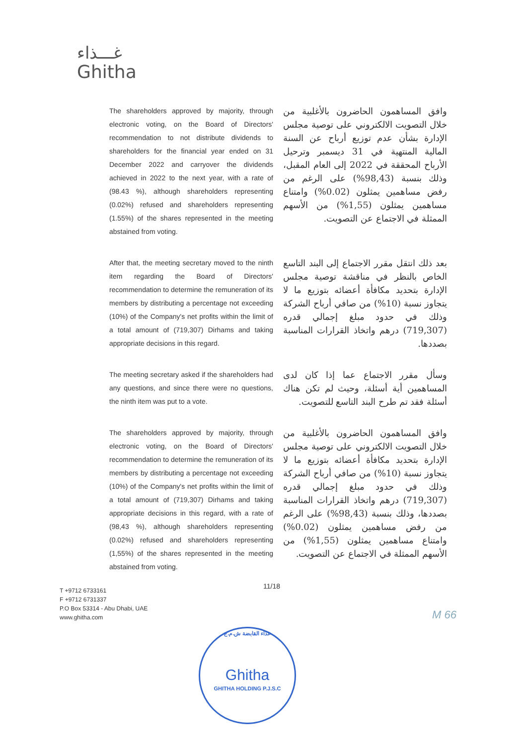غـــذاء
Ghitha
The shareholders approved by majority, through electronic voting, on the Board of Directors' recommendation to not distribute dividends to shareholders for the financial year ended on 31 December 2022 and carryover the dividends achieved in 2022 to the next year, with a rate of (98.43 %), although shareholders representing (0.02%) refused and shareholders representing (1.55%) of the shares represented in the meeting abstained from voting.
وافق المساهمون الحاضرون بالأغلبية من خلال التصويت الالكتروني على توصية مجلس الإدارة بشأن عدم توزيع أرباح عن السنة المالية المنتهية في 31 ديسمبر وترحيل الأرباح المحققة في 2022 إلى العام المقبل، وذلك بنسبة (98,43%) على الرغم من رفض مساهمين يمثلون (0.02%) وامتناع مساهمين يمثلون (1,55%) من الأسهم الممثلة في الاجتماع عن التصويت.
After that, the meeting secretary moved to the ninth item regarding the Board of Directors' recommendation to determine the remuneration of its members by distributing a percentage not exceeding (10%) of the Company's net profits within the limit of a total amount of (719,307) Dirhams and taking appropriate decisions in this regard.
بعد ذلك انتقل مقرر الاجتماع إلى البند التاسع الخاص بالنظر في مناقشة توصية مجلس الإدارة بتحديد مكافأة أعضائه بتوزيع ما لا يتجاوز نسبة (10%) من صافي أرباح الشركة وذلك في حدود مبلغ إجمالي قدره (719,307) درهم واتخاذ القرارات المناسبة بصددها.
The meeting secretary asked if the shareholders had any questions, and since there were no questions, the ninth item was put to a vote.
وسأل مقرر الاجتماع عما إذا كان لدى المساهمين أية أسئلة، وحيث لم تكن هناك أسئلة فقد تم طرح البند التاسع للتصويت.
The shareholders approved by majority, through electronic voting, on the Board of Directors' recommendation to determine the remuneration of its members by distributing a percentage not exceeding (10%) of the Company's net profits within the limit of a total amount of (719,307) Dirhams and taking appropriate decisions in this regard, with a rate of (98,43 %), although shareholders representing (0.02%) refused and shareholders representing (1,55%) of the shares represented in the meeting abstained from voting.
وافق المساهمون الحاضرون بالأغلبية من خلال التصويت الالكتروني على توصية مجلس الإدارة بتحديد مكافأة أعضائه بتوزيع ما لا يتجاوز نسبة (10%) من صافي أرباح الشركة وذلك في حدود مبلغ إجمالي قدره (719,307) درهم واتخاذ القرارات المناسبة بصددها، وذلك بنسبة (98,43%) على الرغم من رفض مساهمين يمثلون (0.02%) وامتناع مساهمين يمثلون (1,55%) من الأسهم الممثلة في الاجتماع عن التصويت.
11/18
T +9712 6733161
F +9712 6731337
P.O Box 53314 - Abu Dhabi, UAE
www.ghitha.com
M 66
غذاء القابضة ش.م.ع
Ghitha
GHITHA HOLDING P.J.S.C